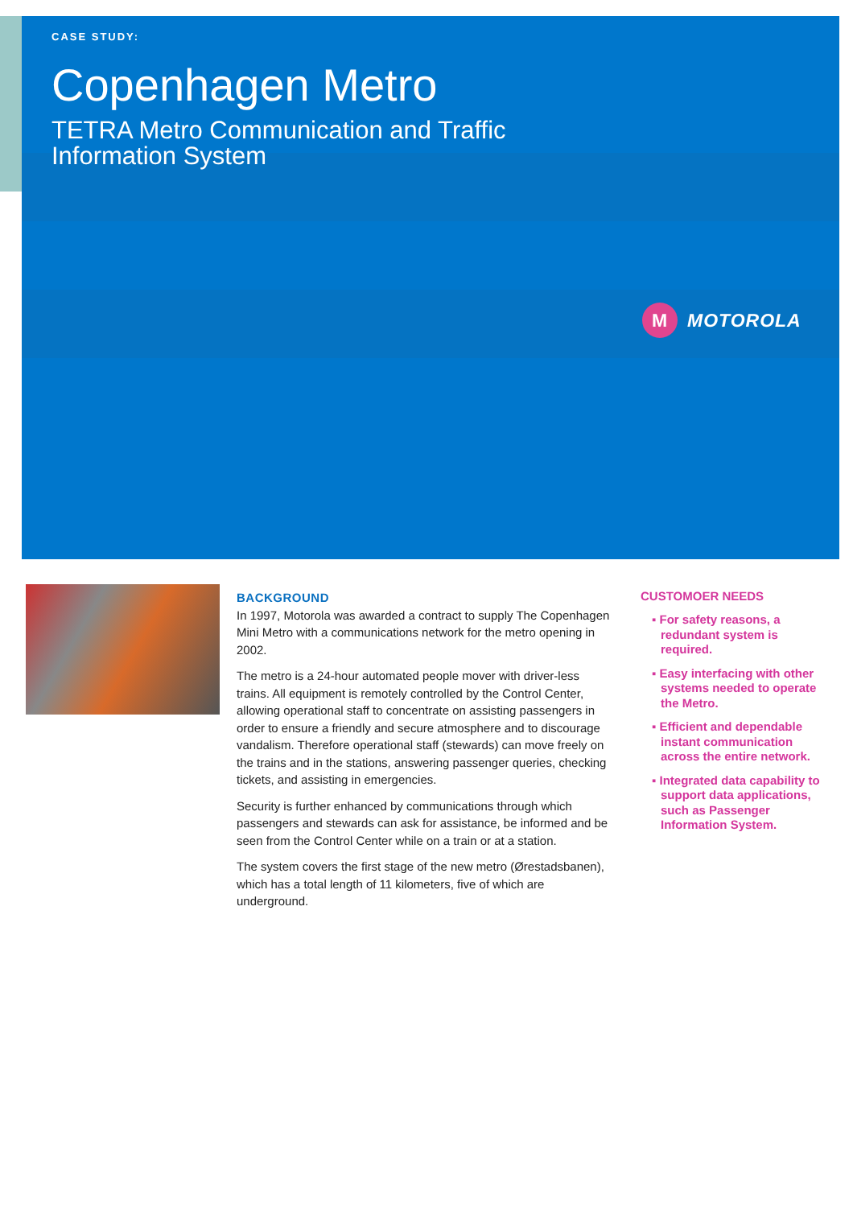CASE STUDY:
Copenhagen Metro
TETRA Metro Communication and Traffic
Information System
M MOTOROLA
BACKGROUND
In 1997, Motorola was awarded a contract to supply The Copenhagen Mini Metro with a communications network for the metro opening in 2002.
The metro is a 24-hour automated people mover with driver-less trains. All equipment is remotely controlled by the Control Center, allowing operational staff to concentrate on assisting passengers in order to ensure a friendly and secure atmosphere and to discourage vandalism. Therefore operational staff (stewards) can move freely on the trains and in the stations, answering passenger queries, checking tickets, and assisting in emergencies.
Security is further enhanced by communications through which passengers and stewards can ask for assistance, be informed and be seen from the Control Center while on a train or at a station.
The system covers the first stage of the new metro (Ørestadsbanen), which has a total length of 11 kilometers, five of which are underground.
CUSTOMOER NEEDS
▪ For safety reasons, a redundant system is required.
▪ Easy interfacing with other systems needed to operate the Metro.
▪ Efficient and dependable instant communication across the entire network.
▪ Integrated data capability to support data applications, such as Passenger Information System.